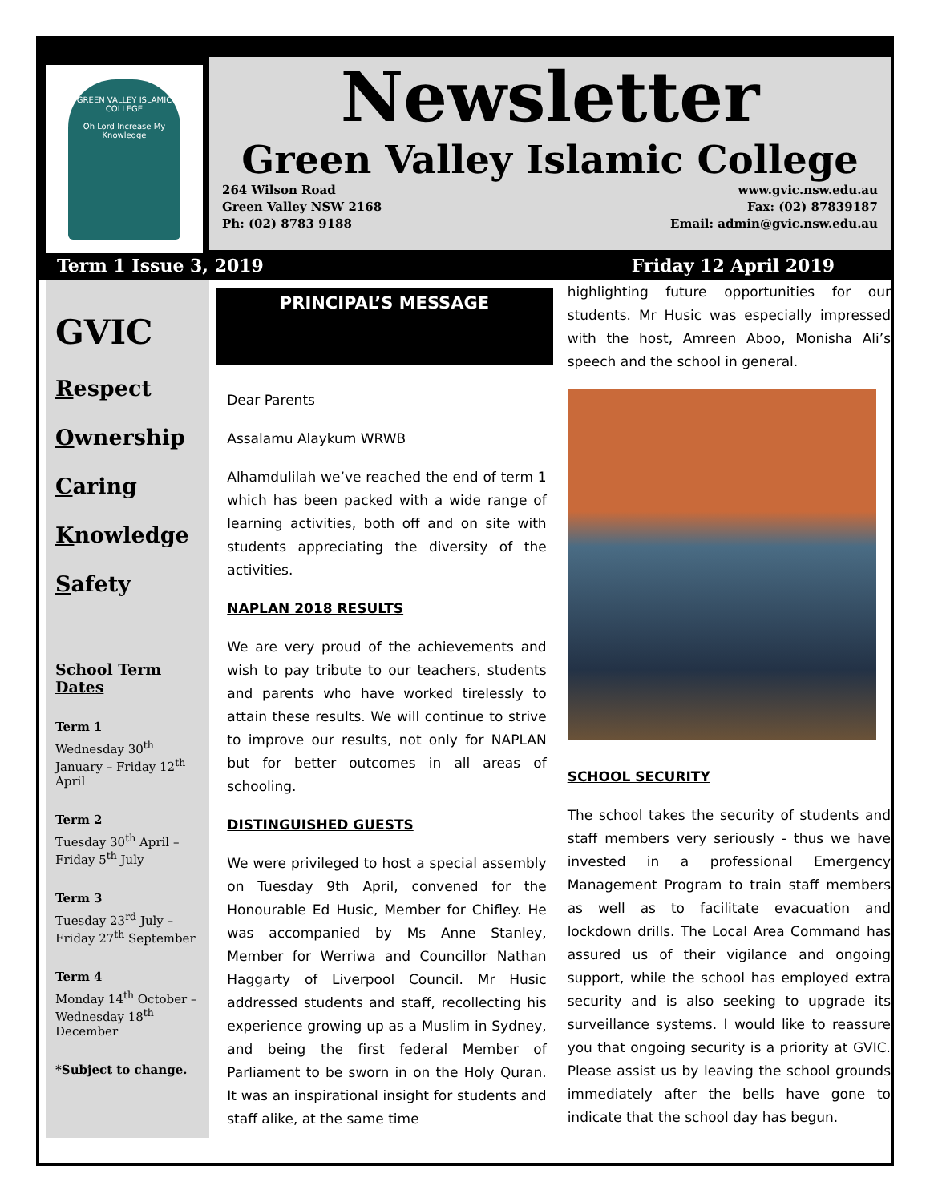GREEN VALLEY ISLAMIC COLLEGE
Oh Lord Increase My Knowledge
Newsletter
Green Valley Islamic College
264 Wilson Road
Green Valley NSW 2168
Ph: (02) 8783 9188
www.gvic.nsw.edu.au
Fax: (02) 87839187
Email: admin@gvic.nsw.edu.au
Term 1 Issue 3, 2019 Friday 12 April 2019
GVIC
Respect
Ownership
Caring
Knowledge
Safety
School Term Dates
Term 1
Wednesday 30<sup>th</sup> January – Friday 12<sup>th</sup> April
Term 2
Tuesday 30<sup>th</sup> April – Friday 5<sup>th</sup> July
Term 3
Tuesday 23<sup>rd</sup> July – Friday 27<sup>th</sup> September
Term 4
Monday 14<sup>th</sup> October – Wednesday 18<sup>th</sup> December
*Subject to change.
PRINCIPAL’S MESSAGE
Dear Parents
Assalamu Alaykum WRWB
Alhamdulilah we’ve reached the end of term 1 which has been packed with a wide range of learning activities, both off and on site with students appreciating the diversity of the activities.
NAPLAN 2018 RESULTS
We are very proud of the achievements and wish to pay tribute to our teachers, students and parents who have worked tirelessly to attain these results. We will continue to strive to improve our results, not only for NAPLAN but for better outcomes in all areas of schooling.
DISTINGUISHED GUESTS
We were privileged to host a special assembly on Tuesday 9th April, convened for the Honourable Ed Husic, Member for Chifley. He was accompanied by Ms Anne Stanley, Member for Werriwa and Councillor Nathan Haggarty of Liverpool Council. Mr Husic addressed students and staff, recollecting his experience growing up as a Muslim in Sydney, and being the first federal Member of Parliament to be sworn in on the Holy Quran. It was an inspirational insight for students and staff alike, at the same time
highlighting future opportunities for our students. Mr Husic was especially impressed with the host, Amreen Aboo, Monisha Ali’s speech and the school in general.
SCHOOL SECURITY
The school takes the security of students and staff members very seriously - thus we have invested in a professional Emergency Management Program to train staff members as well as to facilitate evacuation and lockdown drills. The Local Area Command has assured us of their vigilance and ongoing support, while the school has employed extra security and is also seeking to upgrade its surveillance systems. I would like to reassure you that ongoing security is a priority at GVIC. Please assist us by leaving the school grounds immediately after the bells have gone to indicate that the school day has begun.